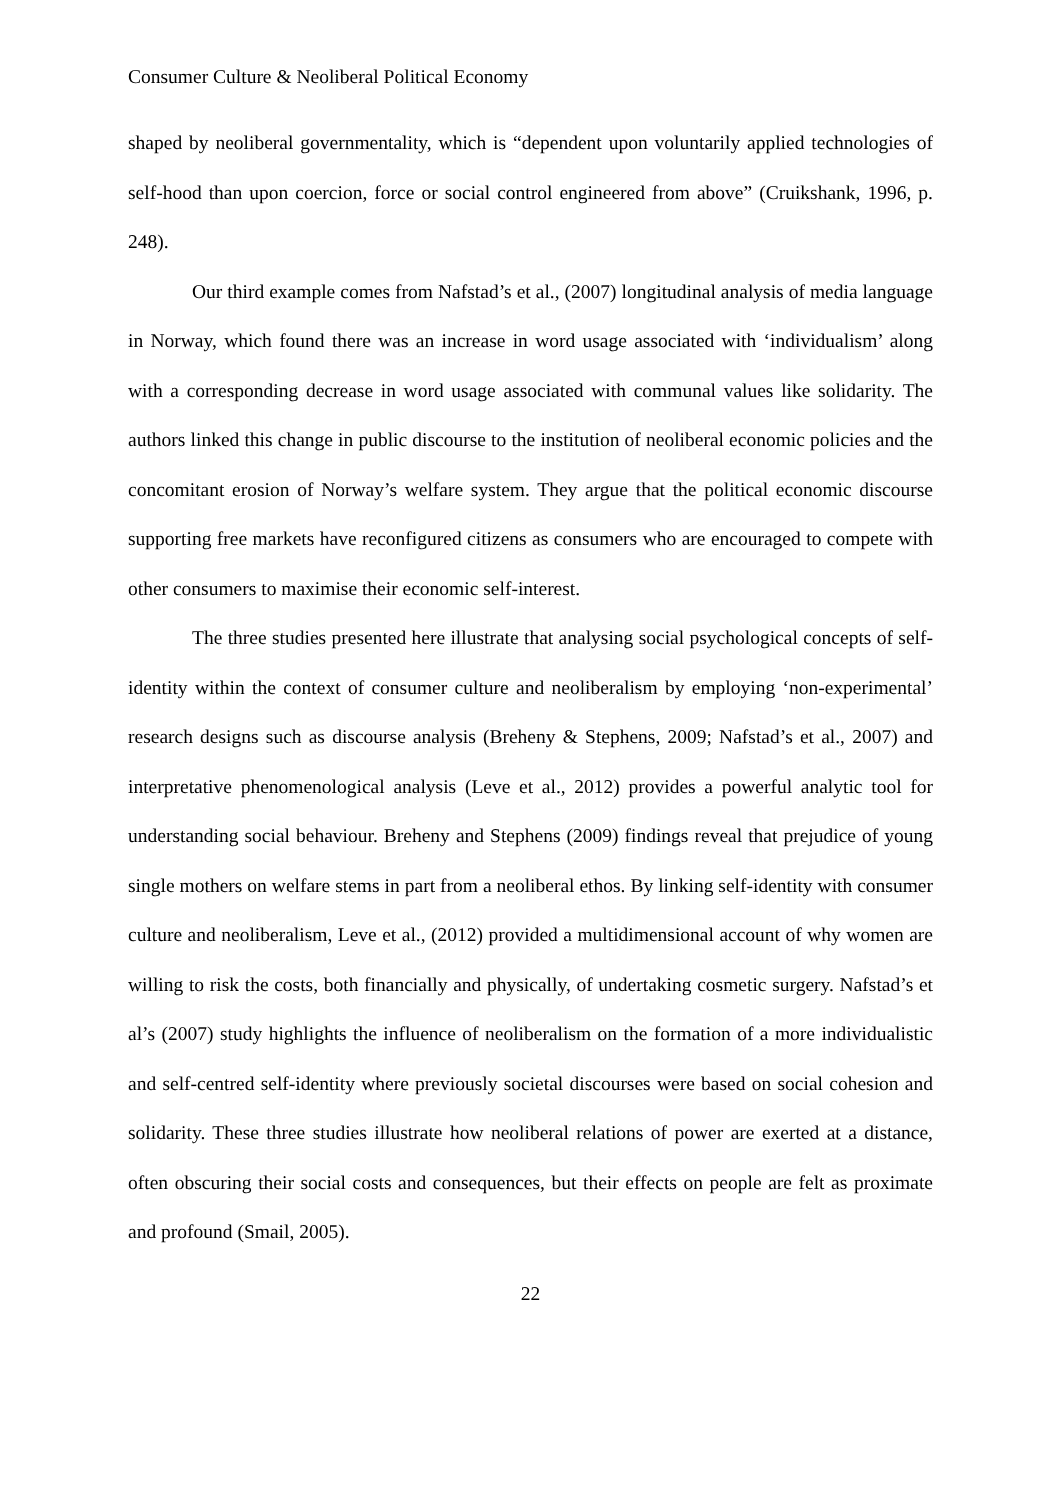Consumer Culture & Neoliberal Political Economy
shaped by neoliberal governmentality, which is “dependent upon voluntarily applied technologies of self-hood than upon coercion, force or social control engineered from above” (Cruikshank, 1996, p. 248).
Our third example comes from Nafstad’s et al., (2007) longitudinal analysis of media language in Norway, which found there was an increase in word usage associated with ‘individualism’ along with a corresponding decrease in word usage associated with communal values like solidarity. The authors linked this change in public discourse to the institution of neoliberal economic policies and the concomitant erosion of Norway’s welfare system. They argue that the political economic discourse supporting free markets have reconfigured citizens as consumers who are encouraged to compete with other consumers to maximise their economic self-interest.
The three studies presented here illustrate that analysing social psychological concepts of self-identity within the context of consumer culture and neoliberalism by employing ‘non-experimental’ research designs such as discourse analysis (Breheny & Stephens, 2009; Nafstad’s et al., 2007) and interpretative phenomenological analysis (Leve et al., 2012) provides a powerful analytic tool for understanding social behaviour. Breheny and Stephens (2009) findings reveal that prejudice of young single mothers on welfare stems in part from a neoliberal ethos. By linking self-identity with consumer culture and neoliberalism, Leve et al., (2012) provided a multidimensional account of why women are willing to risk the costs, both financially and physically, of undertaking cosmetic surgery. Nafstad’s et al’s (2007) study highlights the influence of neoliberalism on the formation of a more individualistic and self-centred self-identity where previously societal discourses were based on social cohesion and solidarity. These three studies illustrate how neoliberal relations of power are exerted at a distance, often obscuring their social costs and consequences, but their effects on people are felt as proximate and profound (Smail, 2005).
22